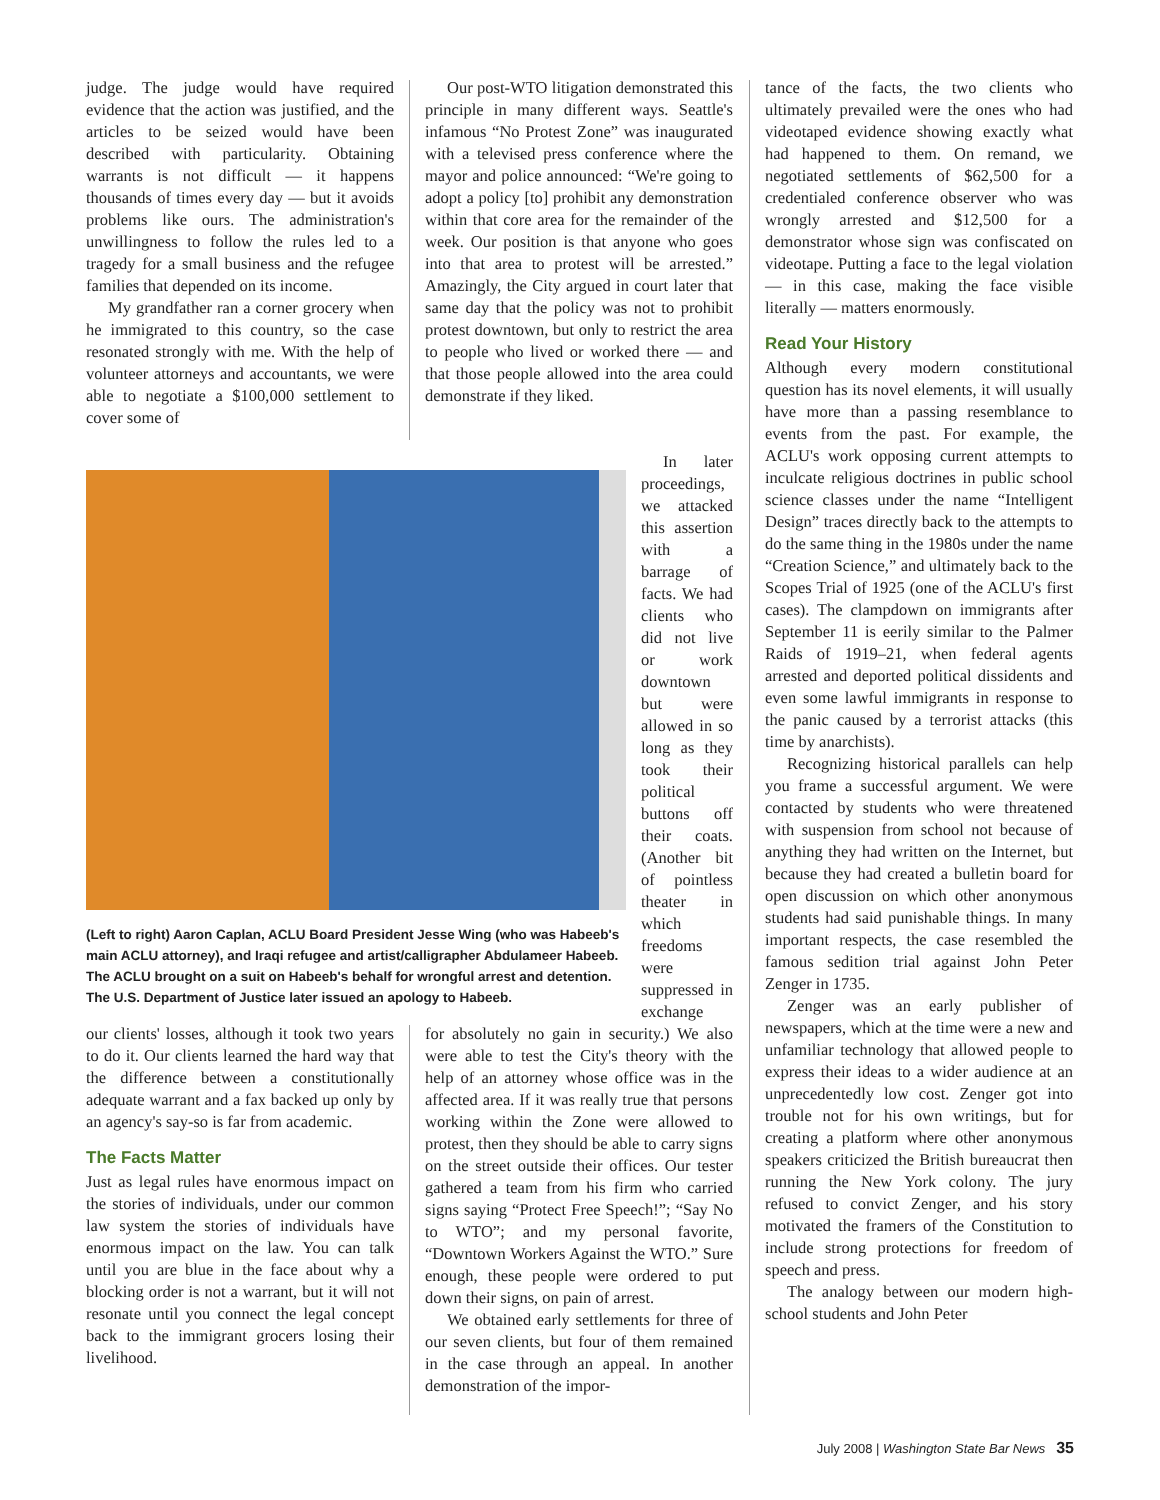judge. The judge would have required evidence that the action was justified, and the articles to be seized would have been described with particularity. Obtaining warrants is not difficult — it happens thousands of times every day — but it avoids problems like ours. The administration's unwillingness to follow the rules led to a tragedy for a small business and the refugee families that depended on its income.
My grandfather ran a corner grocery when he immigrated to this country, so the case resonated strongly with me. With the help of volunteer attorneys and accountants, we were able to negotiate a $100,000 settlement to cover some of
Our post-WTO litigation demonstrated this principle in many different ways. Seattle's infamous “No Protest Zone” was inaugurated with a televised press conference where the mayor and police announced: “We're going to adopt a policy [to] prohibit any demonstration within that core area for the remainder of the week. Our position is that anyone who goes into that area to protest will be arrested.” Amazingly, the City argued in court later that same day that the policy was not to prohibit protest downtown, but only to restrict the area to people who lived or worked there — and that those people allowed into the area could demonstrate if they liked.
In later proceedings, we attacked this assertion with a barrage of facts. We had clients who did not live or work downtown but were allowed in so long as they took their political buttons off their coats. (Another bit of pointless theater in which freedoms were suppressed in exchange
(Left to right) Aaron Caplan, ACLU Board President Jesse Wing (who was Habeeb's main ACLU attorney), and Iraqi refugee and artist/calligrapher Abdulameer Habeeb. The ACLU brought on a suit on Habeeb's behalf for wrongful arrest and detention. The U.S. Department of Justice later issued an apology to Habeeb.
our clients' losses, although it took two years to do it. Our clients learned the hard way that the difference between a constitutionally adequate warrant and a fax backed up only by an agency's say-so is far from academic.
The Facts Matter
Just as legal rules have enormous impact on the stories of individuals, under our common law system the stories of individuals have enormous impact on the law. You can talk until you are blue in the face about why a blocking order is not a warrant, but it will not resonate until you connect the legal concept back to the immigrant grocers losing their livelihood.
for absolutely no gain in security.) We also were able to test the City's theory with the help of an attorney whose office was in the affected area. If it was really true that persons working within the Zone were allowed to protest, then they should be able to carry signs on the street outside their offices. Our tester gathered a team from his firm who carried signs saying “Protect Free Speech!”; “Say No to WTO”; and my personal favorite, “Downtown Workers Against the WTO.” Sure enough, these people were ordered to put down their signs, on pain of arrest.
We obtained early settlements for three of our seven clients, but four of them remained in the case through an appeal. In another demonstration of the impor-
tance of the facts, the two clients who ultimately prevailed were the ones who had videotaped evidence showing exactly what had happened to them. On remand, we negotiated settlements of $62,500 for a credentialed conference observer who was wrongly arrested and $12,500 for a demonstrator whose sign was confiscated on videotape. Putting a face to the legal violation — in this case, making the face visible literally — matters enormously.
Read Your History
Although every modern constitutional question has its novel elements, it will usually have more than a passing resemblance to events from the past. For example, the ACLU's work opposing current attempts to inculcate religious doctrines in public school science classes under the name “Intelligent Design” traces directly back to the attempts to do the same thing in the 1980s under the name “Creation Science,” and ultimately back to the Scopes Trial of 1925 (one of the ACLU's first cases). The clampdown on immigrants after September 11 is eerily similar to the Palmer Raids of 1919–21, when federal agents arrested and deported political dissidents and even some lawful immigrants in response to the panic caused by a terrorist attacks (this time by anarchists).
Recognizing historical parallels can help you frame a successful argument. We were contacted by students who were threatened with suspension from school not because of anything they had written on the Internet, but because they had created a bulletin board for open discussion on which other anonymous students had said punishable things. In many important respects, the case resembled the famous sedition trial against John Peter Zenger in 1735.
Zenger was an early publisher of newspapers, which at the time were a new and unfamiliar technology that allowed people to express their ideas to a wider audience at an unprecedentedly low cost. Zenger got into trouble not for his own writings, but for creating a platform where other anonymous speakers criticized the British bureaucrat then running the New York colony. The jury refused to convict Zenger, and his story motivated the framers of the Constitution to include strong protections for freedom of speech and press.
The analogy between our modern high-school students and John Peter
July 2008 | Washington State Bar News 35